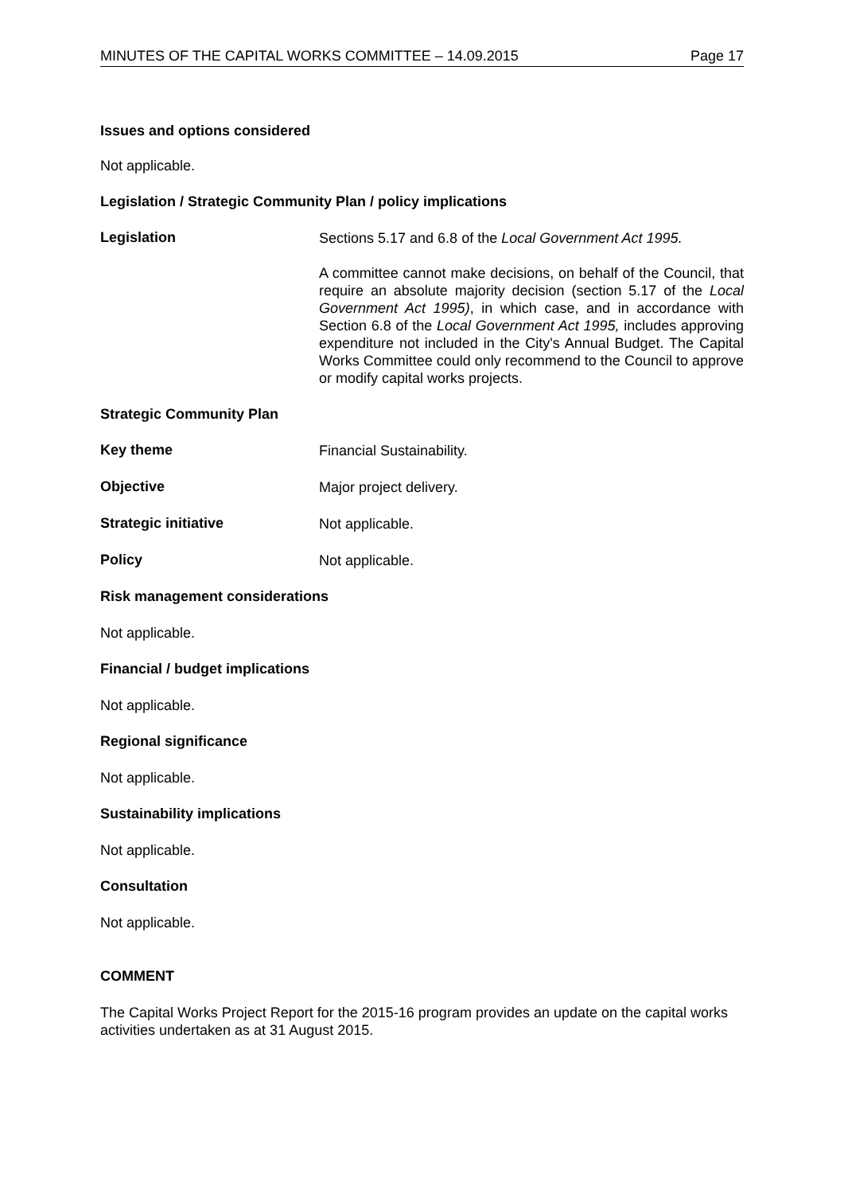MINUTES OF THE CAPITAL WORKS COMMITTEE – 14.09.2015 Page 17
Issues and options considered
Not applicable.
Legislation / Strategic Community Plan / policy implications
Legislation
Sections 5.17 and 6.8 of the Local Government Act 1995.
A committee cannot make decisions, on behalf of the Council, that require an absolute majority decision (section 5.17 of the Local Government Act 1995), in which case, and in accordance with Section 6.8 of the Local Government Act 1995, includes approving expenditure not included in the City's Annual Budget. The Capital Works Committee could only recommend to the Council to approve or modify capital works projects.
Strategic Community Plan
Key theme
Financial Sustainability.
Objective
Major project delivery.
Strategic initiative
Not applicable.
Policy
Not applicable.
Risk management considerations
Not applicable.
Financial / budget implications
Not applicable.
Regional significance
Not applicable.
Sustainability implications
Not applicable.
Consultation
Not applicable.
COMMENT
The Capital Works Project Report for the 2015-16 program provides an update on the capital works activities undertaken as at 31 August 2015.